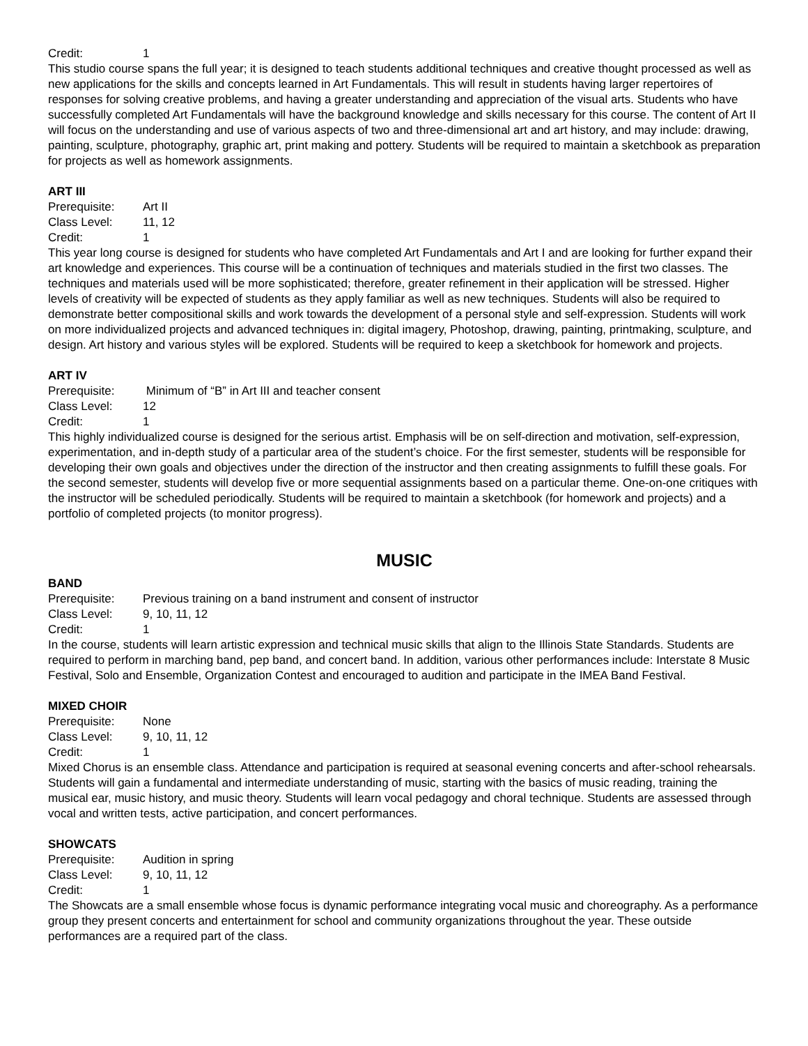Credit: 1
This studio course spans the full year; it is designed to teach students additional techniques and creative thought processed as well as new applications for the skills and concepts learned in Art Fundamentals. This will result in students having larger repertoires of responses for solving creative problems, and having a greater understanding and appreciation of the visual arts. Students who have successfully completed Art Fundamentals will have the background knowledge and skills necessary for this course. The content of Art II will focus on the understanding and use of various aspects of two and three-dimensional art and art history, and may include: drawing, painting, sculpture, photography, graphic art, print making and pottery. Students will be required to maintain a sketchbook as preparation for projects as well as homework assignments.
ART III
Prerequisite: Art II
Class Level: 11, 12
Credit: 1
This year long course is designed for students who have completed Art Fundamentals and Art I and are looking for further expand their art knowledge and experiences. This course will be a continuation of techniques and materials studied in the first two classes. The techniques and materials used will be more sophisticated; therefore, greater refinement in their application will be stressed. Higher levels of creativity will be expected of students as they apply familiar as well as new techniques. Students will also be required to demonstrate better compositional skills and work towards the development of a personal style and self-expression. Students will work on more individualized projects and advanced techniques in: digital imagery, Photoshop, drawing, painting, printmaking, sculpture, and design. Art history and various styles will be explored. Students will be required to keep a sketchbook for homework and projects.
ART IV
Prerequisite: Minimum of “B” in Art III and teacher consent
Class Level: 12
Credit: 1
This highly individualized course is designed for the serious artist. Emphasis will be on self-direction and motivation, self-expression, experimentation, and in-depth study of a particular area of the student’s choice. For the first semester, students will be responsible for developing their own goals and objectives under the direction of the instructor and then creating assignments to fulfill these goals. For the second semester, students will develop five or more sequential assignments based on a particular theme. One-on-one critiques with the instructor will be scheduled periodically. Students will be required to maintain a sketchbook (for homework and projects) and a portfolio of completed projects (to monitor progress).
MUSIC
BAND
Prerequisite: Previous training on a band instrument and consent of instructor
Class Level: 9, 10, 11, 12
Credit: 1
In the course, students will learn artistic expression and technical music skills that align to the Illinois State Standards. Students are required to perform in marching band, pep band, and concert band. In addition, various other performances include: Interstate 8 Music Festival, Solo and Ensemble, Organization Contest and encouraged to audition and participate in the IMEA Band Festival.
MIXED CHOIR
Prerequisite: None
Class Level: 9, 10, 11, 12
Credit: 1
Mixed Chorus is an ensemble class. Attendance and participation is required at seasonal evening concerts and after-school rehearsals. Students will gain a fundamental and intermediate understanding of music, starting with the basics of music reading, training the musical ear, music history, and music theory. Students will learn vocal pedagogy and choral technique. Students are assessed through vocal and written tests, active participation, and concert performances.
SHOWCATS
Prerequisite: Audition in spring
Class Level: 9, 10, 11, 12
Credit: 1
The Showcats are a small ensemble whose focus is dynamic performance integrating vocal music and choreography. As a performance group they present concerts and entertainment for school and community organizations throughout the year. These outside performances are a required part of the class.